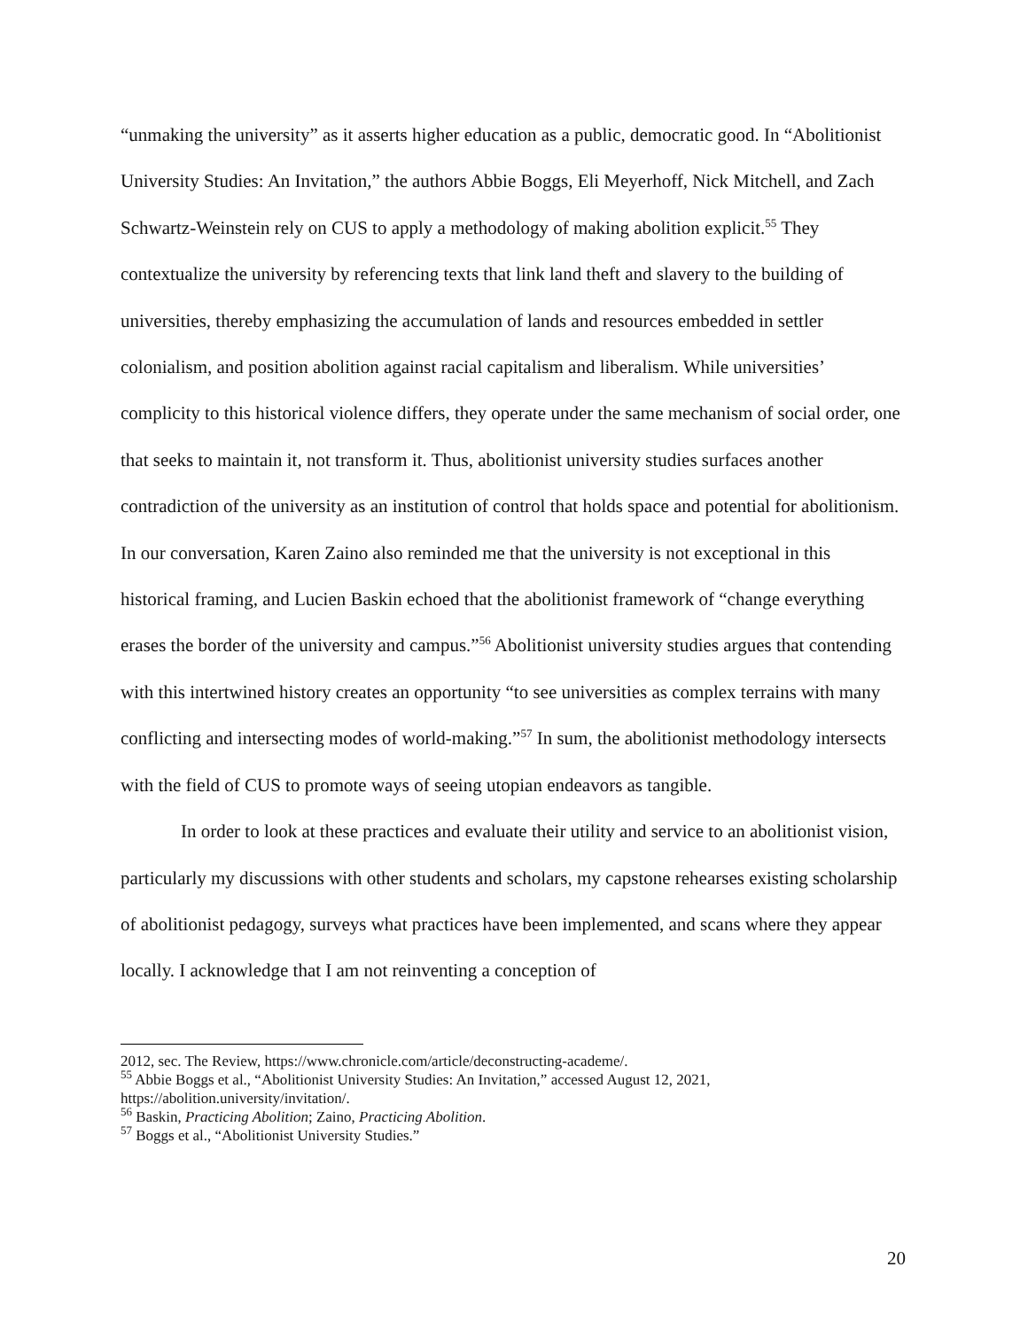“unmaking the university” as it asserts higher education as a public, democratic good. In “Abolitionist University Studies: An Invitation,” the authors Abbie Boggs, Eli Meyerhoff, Nick Mitchell, and Zach Schwartz-Weinstein rely on CUS to apply a methodology of making abolition explicit.<sup>55</sup> They contextualize the university by referencing texts that link land theft and slavery to the building of universities, thereby emphasizing the accumulation of lands and resources embedded in settler colonialism, and position abolition against racial capitalism and liberalism. While universities’ complicity to this historical violence differs, they operate under the same mechanism of social order, one that seeks to maintain it, not transform it. Thus, abolitionist university studies surfaces another contradiction of the university as an institution of control that holds space and potential for abolitionism. In our conversation, Karen Zaino also reminded me that the university is not exceptional in this historical framing, and Lucien Baskin echoed that the abolitionist framework of “change everything erases the border of the university and campus.”<sup>56</sup> Abolitionist university studies argues that contending with this intertwined history creates an opportunity “to see universities as complex terrains with many conflicting and intersecting modes of world-making.”<sup>57</sup> In sum, the abolitionist methodology intersects with the field of CUS to promote ways of seeing utopian endeavors as tangible.
In order to look at these practices and evaluate their utility and service to an abolitionist vision, particularly my discussions with other students and scholars, my capstone rehearses existing scholarship of abolitionist pedagogy, surveys what practices have been implemented, and scans where they appear locally. I acknowledge that I am not reinventing a conception of
2012, sec. The Review, https://www.chronicle.com/article/deconstructing-academe/.
<sup>55</sup> Abbie Boggs et al., “Abolitionist University Studies: An Invitation,” accessed August 12, 2021, https://abolition.university/invitation/.
<sup>56</sup> Baskin, Practicing Abolition; Zaino, Practicing Abolition.
<sup>57</sup> Boggs et al., “Abolitionist University Studies.”
20